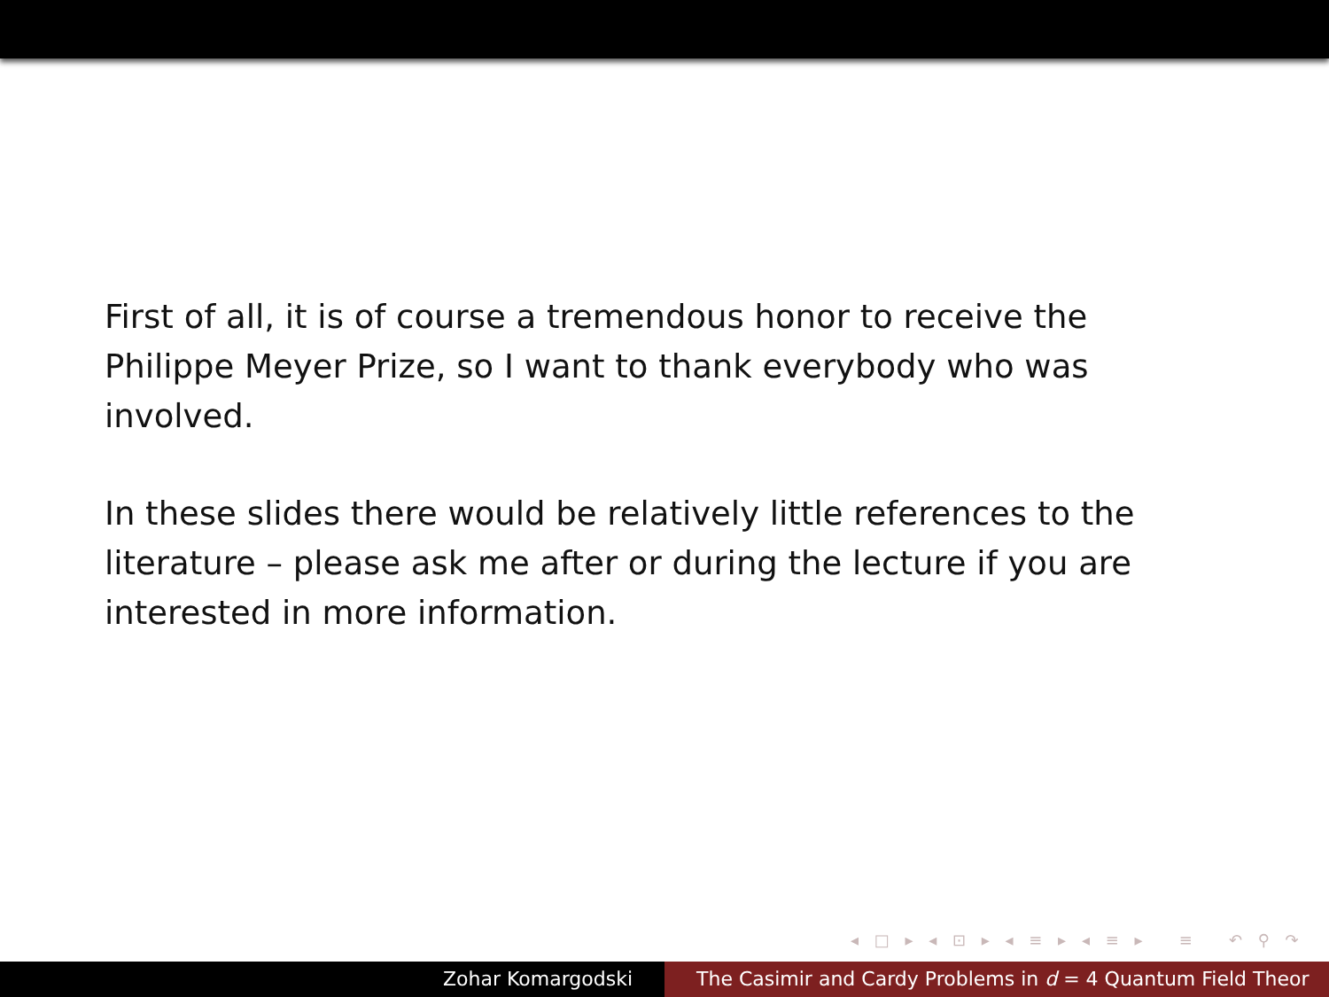First of all, it is of course a tremendous honor to receive the Philippe Meyer Prize, so I want to thank everybody who was involved.
In these slides there would be relatively little references to the literature – please ask me after or during the lecture if you are interested in more information.
◂ □ ▸ ◂ ⊡ ▸ ◂ ≡ ▸ ◂ ≡ ▸ ≡ ↶ ⚲ ↷
Zohar Komargodski The Casimir and Cardy Problems in d = 4 Quantum Field Theor